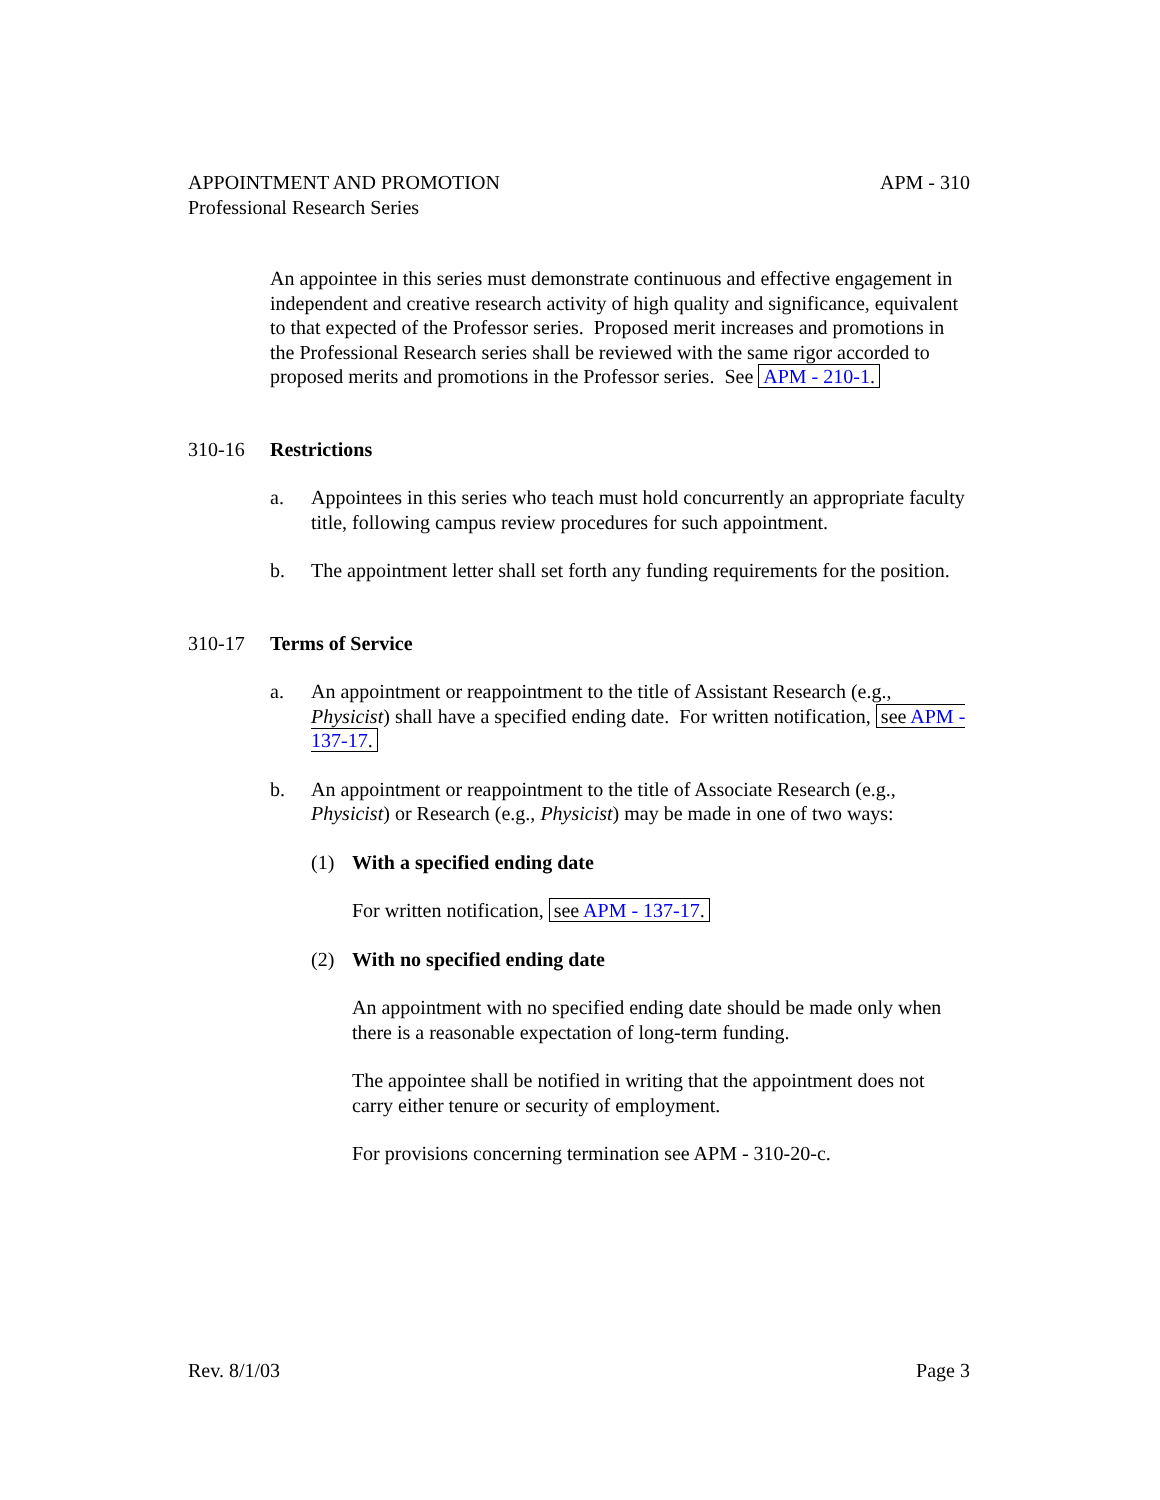APPOINTMENT AND PROMOTION APM - 310
Professional Research Series
An appointee in this series must demonstrate continuous and effective engagement in independent and creative research activity of high quality and significance, equivalent to that expected of the Professor series. Proposed merit increases and promotions in the Professional Research series shall be reviewed with the same rigor accorded to proposed merits and promotions in the Professor series. See APM - 210-1.
310-16 Restrictions
a. Appointees in this series who teach must hold concurrently an appropriate faculty title, following campus review procedures for such appointment.
b. The appointment letter shall set forth any funding requirements for the position.
310-17 Terms of Service
a. An appointment or reappointment to the title of Assistant Research (e.g., Physicist) shall have a specified ending date. For written notification, see APM - 137-17.
b. An appointment or reappointment to the title of Associate Research (e.g., Physicist) or Research (e.g., Physicist) may be made in one of two ways:
(1) With a specified ending date
For written notification, see APM - 137-17.
(2) With no specified ending date
An appointment with no specified ending date should be made only when there is a reasonable expectation of long-term funding.
The appointee shall be notified in writing that the appointment does not carry either tenure or security of employment.
For provisions concerning termination see APM - 310-20-c.
Rev. 8/1/03 Page 3